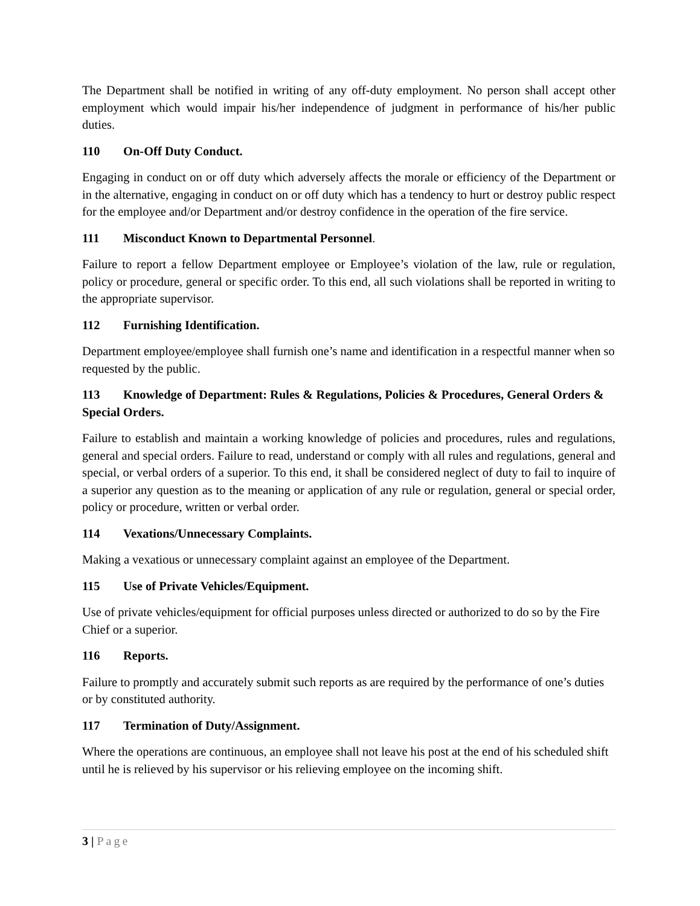The Department shall be notified in writing of any off-duty employment. No person shall accept other employment which would impair his/her independence of judgment in performance of his/her public duties.
110 On-Off Duty Conduct.
Engaging in conduct on or off duty which adversely affects the morale or efficiency of the Department or in the alternative, engaging in conduct on or off duty which has a tendency to hurt or destroy public respect for the employee and/or Department and/or destroy confidence in the operation of the fire service.
111 Misconduct Known to Departmental Personnel.
Failure to report a fellow Department employee or Employee’s violation of the law, rule or regulation, policy or procedure, general or specific order. To this end, all such violations shall be reported in writing to the appropriate supervisor.
112 Furnishing Identification.
Department employee/employee shall furnish one’s name and identification in a respectful manner when so requested by the public.
113 Knowledge of Department: Rules & Regulations, Policies & Procedures, General Orders & Special Orders.
Failure to establish and maintain a working knowledge of policies and procedures, rules and regulations, general and special orders. Failure to read, understand or comply with all rules and regulations, general and special, or verbal orders of a superior. To this end, it shall be considered neglect of duty to fail to inquire of a superior any question as to the meaning or application of any rule or regulation, general or special order, policy or procedure, written or verbal order.
114 Vexations/Unnecessary Complaints.
Making a vexatious or unnecessary complaint against an employee of the Department.
115 Use of Private Vehicles/Equipment.
Use of private vehicles/equipment for official purposes unless directed or authorized to do so by the Fire Chief or a superior.
116 Reports.
Failure to promptly and accurately submit such reports as are required by the performance of one’s duties or by constituted authority.
117 Termination of Duty/Assignment.
Where the operations are continuous, an employee shall not leave his post at the end of his scheduled shift until he is relieved by his supervisor or his relieving employee on the incoming shift.
3 | Page